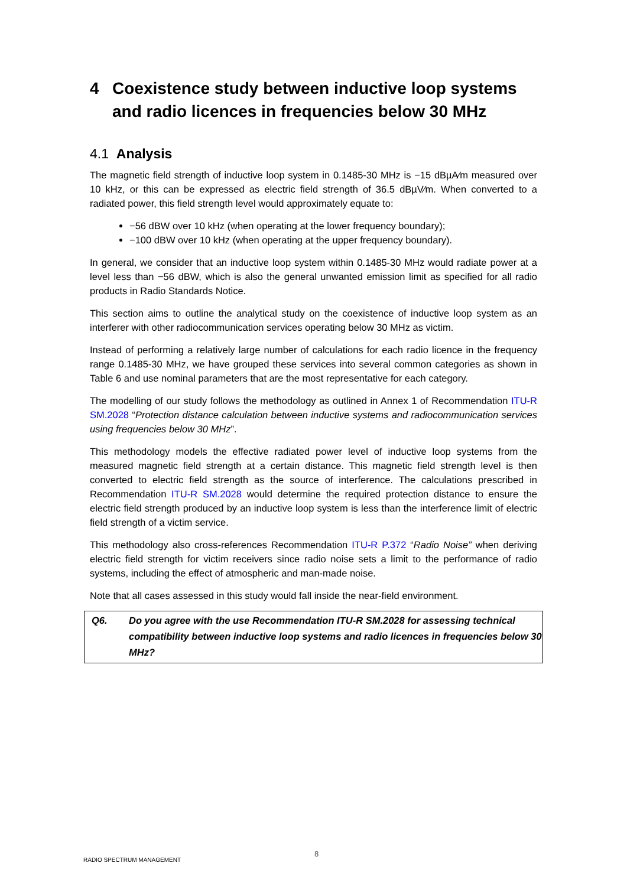4 Coexistence study between inductive loop systems and radio licences in frequencies below 30 MHz
4.1 Analysis
The magnetic field strength of inductive loop system in 0.1485-30 MHz is −15 dBµA⁄m measured over 10 kHz, or this can be expressed as electric field strength of 36.5 dBµV⁄m. When converted to a radiated power, this field strength level would approximately equate to:
−56 dBW over 10 kHz (when operating at the lower frequency boundary);
−100 dBW over 10 kHz (when operating at the upper frequency boundary).
In general, we consider that an inductive loop system within 0.1485-30 MHz would radiate power at a level less than −56 dBW, which is also the general unwanted emission limit as specified for all radio products in Radio Standards Notice.
This section aims to outline the analytical study on the coexistence of inductive loop system as an interferer with other radiocommunication services operating below 30 MHz as victim.
Instead of performing a relatively large number of calculations for each radio licence in the frequency range 0.1485-30 MHz, we have grouped these services into several common categories as shown in Table 6 and use nominal parameters that are the most representative for each category.
The modelling of our study follows the methodology as outlined in Annex 1 of Recommendation ITU-R SM.2028 “Protection distance calculation between inductive systems and radiocommunication services using frequencies below 30 MHz”.
This methodology models the effective radiated power level of inductive loop systems from the measured magnetic field strength at a certain distance. This magnetic field strength level is then converted to electric field strength as the source of interference. The calculations prescribed in Recommendation ITU-R SM.2028 would determine the required protection distance to ensure the electric field strength produced by an inductive loop system is less than the interference limit of electric field strength of a victim service.
This methodology also cross-references Recommendation ITU-R P.372 “Radio Noise” when deriving electric field strength for victim receivers since radio noise sets a limit to the performance of radio systems, including the effect of atmospheric and man-made noise.
Note that all cases assessed in this study would fall inside the near-field environment.
Q6. Do you agree with the use Recommendation ITU-R SM.2028 for assessing technical compatibility between inductive loop systems and radio licences in frequencies below 30 MHz?
8
RADIO SPECTRUM MANAGEMENT